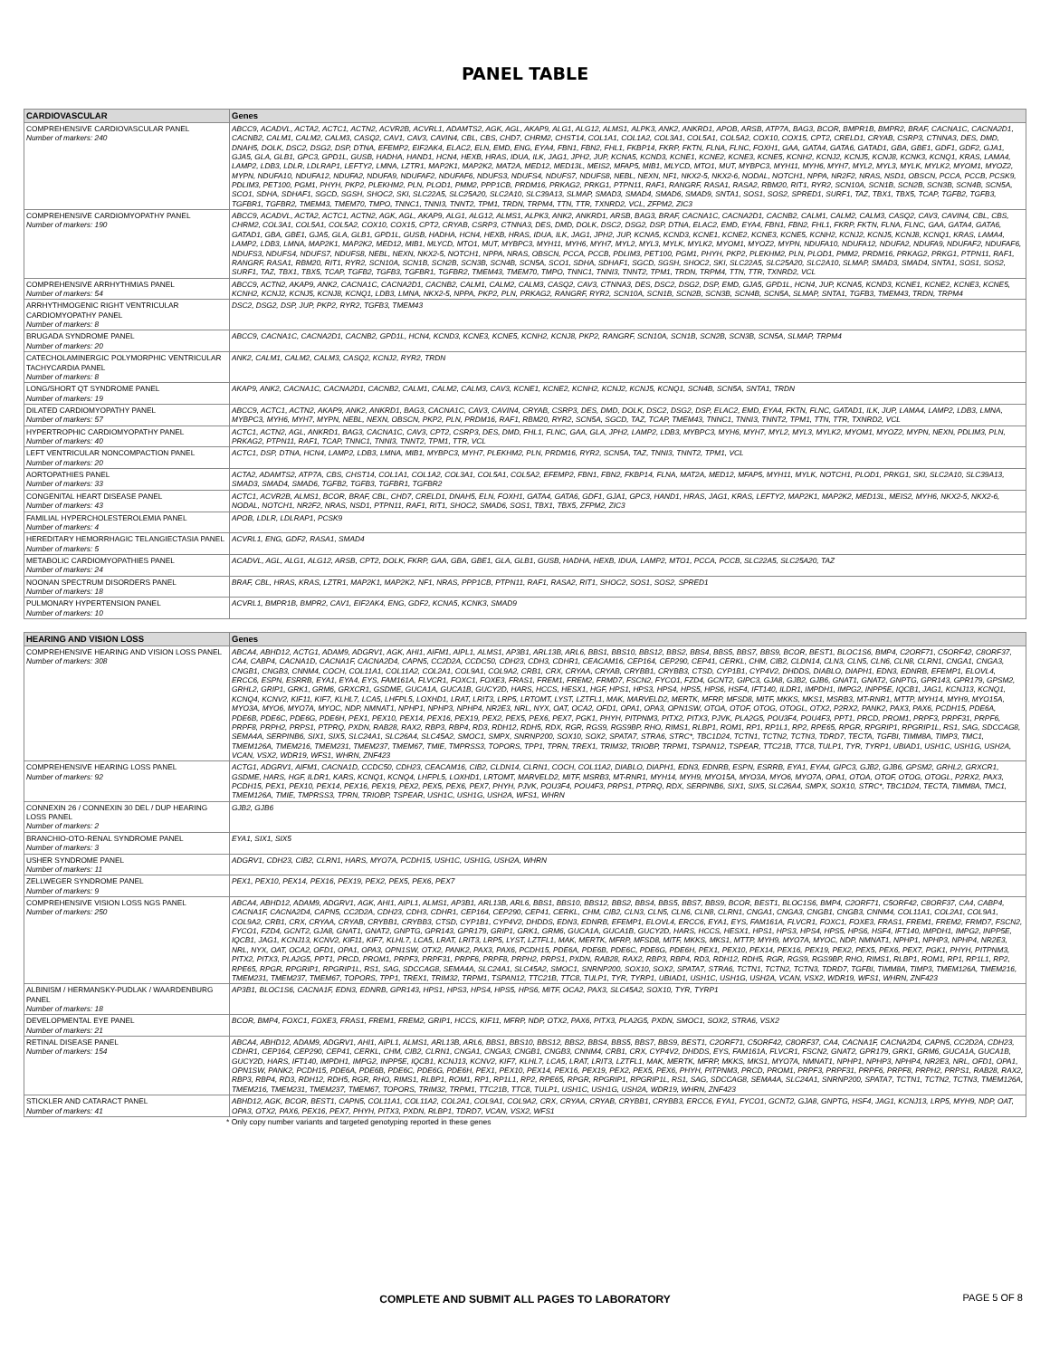PANEL TABLE
| CARDIOVASCULAR | Genes |
| --- | --- |
| COMPREHENSIVE CARDIOVASCULAR PANEL Number of markers: 240 | ABCC9, ACADVL, ACTA2, ACTC1, ACTN2, ACVR2B, ACVRL1, ADAMTS2, AGK, AGL, AKAP9, ALG1, ALG12, ALMS1, ALPK3, ANK2, ANKRD1, APOB, ARSB, ATP7A, BAG3, BCOR, BMPR1B, BMPR2, BRAF, CACNA1C, CACNA2D1, CACNB2, CALM1, CALM2, CALM3, CASQ2, CAV1, CAV3, CAVIN4, CBL, CBS, CHD7, CHRM2, CHST14, COL1A1, COL1A2, COL3A1, COL5A1, COL5A2, COX10, COX15, CPT2, CRELD1, CRYAB, CSRP3, CTNNA3, DES, DMD, DNAH5, DOLK, DSC2, DSG2, DSP, DTNA, EFEMP2, EIF2AK4, ELAC2, ELN, EMD, ENG, EYA4, FBN1, FBN2, FHL1, FKBP14, FKRP, FKTN, FLNA, FLNC, FOXH1, GAA, GATA4, GATA6, GATAD1, GBA, GBE1, GDF1, GDF2, GJA1, GJA5, GLA, GLB1, GPC3, GPD1L, GUSB, HADHA, HAND1, HCN4, HEXB, HRAS, IDUA, ILK, JAG1, JPH2, JUP, KCNA5, KCND3, KCNE1, KCNE2, KCNE3, KCNE5, KCNH2, KCNJ2, KCNJ5, KCNJ8, KCNK3, KCNQ1, KRAS, LAMA4, LAMP2, LDB3, LDLR, LDLRAP1, LEFTY2, LMNA, LZTR1, MAP2K1, MAP2K2, MAT2A, MED12, MED13L, MEIS2, MFAP5, MIB1, MLYCD, MTO1, MUT, MYBPC3, MYH11, MYH6, MYH7, MYL2, MYL3, MYLK, MYLK2, MYOM1, MYOZ2, MYPN, NDUFA10, NDUFA12, NDUFA2, NDUFA9, NDUFAF2, NDUFAF6, NDUFS3, NDUFS4, NDUFS7, NDUFS8, NEBL, NEXN, NF1, NKX2-5, NKX2-6, NODAL, NOTCH1, NPPA, NR2F2, NRAS, NSD1, OBSCN, PCCA, PCCB, PCSK9, PDLIM3, PET100, PGM1, PHYH, PKP2, PLEKHM2, PLN, PLOD1, PMM2, PPP1CB, PRDM16, PRKAG2, PRKG1, PTPN11, RAF1, RANGRF, RASA1, RASA2, RBM20, RIT1, RYR2, SCN10A, SCN1B, SCN2B, SCN3B, SCN4B, SCN5A, SCO1, SDHA, SDHAF1, SGCD, SGSH, SHOC2, SKI, SLC22A5, SLC25A20, SLC2A10, SLC39A13, SLMAP, SMAD3, SMAD4, SMAD6, SMAD9, SNTA1, SOS1, SOS2, SPRED1, SURF1, TAZ, TBX1, TBX5, TCAP, TGFB2, TGFB3, TGFBR1, TGFBR2, TMEM43, TMEM70, TMPO, TNNC1, TNNI3, TNNT2, TPM1, TRDN, TRPM4, TTN, TTR, TXNRD2, VCL, ZFPM2, ZIC3 |
| COMPREHENSIVE CARDIOMYOPATHY PANEL Number of markers: 190 | ABCC9, ACADVL, ACTA2, ACTC1, ACTN2, AGK, AGL, AKAP9, ALG1, ALG12, ALMS1, ALPK3, ANK2, ANKRD1, ARSB, BAG3, BRAF, CACNA1C, CACNA2D1, CACNB2, CALM1, CALM2, CALM3, CASQ2, CAV3, CAVIN4, CBL, CBS, CHRM2, COL3A1, COL5A1, COL5A2, COX10, COX15, CPT2, CRYAB, CSRP3, CTNNA3, DES, DMD, DOLK, DSC2, DSG2, DSP, DTNA, ELAC2, EMD, EYA4, FBN1, FBN2, FHL1, FKRP, FKTN, FLNA, FLNC, GAA, GATA4, GATA6, GATAD1, GBA, GBE1, GJA5, GLA, GLB1, GPD1L, GUSB, HADHA, HCN4, HEXB, HRAS, IDUA, ILK, JAG1, JPH2, JUP, KCNA5, KCND3, KCNE1, KCNE2, KCNE3, KCNE5, KCNH2, KCNJ2, KCNJ5, KCNJ8, KCNQ1, KRAS, LAMA4, LAMP2, LDB3, LMNA, MAP2K1, MAP2K2, MED12, MIB1, MLYCD, MTO1, MUT, MYBPC3, MYH11, MYH6, MYH7, MYL2, MYL3, MYLK, MYLK2, MYOM1, MYOZ2, MYPN, NDUFA10, NDUFA12, NDUFA2, NDUFA9, NDUFAF2, NDUFAF6, NDUFS3, NDUFS4, NDUFS7, NDUFS8, NEBL, NEXN, NKX2-5, NOTCH1, NPPA, NRAS, OBSCN, PCCA, PCCB, PDLIM3, PET100, PGM1, PHYH, PKP2, PLEKHM2, PLN, PLOD1, PMM2, PRDM16, PRKAG2, PRKG1, PTPN11, RAF1, RANGRF, RASA1, RBM20, RIT1, RYR2, SCN10A, SCN1B, SCN2B, SCN3B, SCN4B, SCN5A, SCO1, SDHA, SDHAF1, SGCD, SGSH, SHOC2, SKI, SLC22A5, SLC25A20, SLC2A10, SLMAP, SMAD3, SMAD4, SNTA1, SOS1, SOS2, SURF1, TAZ, TBX1, TBX5, TCAP, TGFB2, TGFB3, TGFBR1, TGFBR2, TMEM43, TMEM70, TMPO, TNNC1, TNNI3, TNNT2, TPM1, TRDN, TRPM4, TTN, TTR, TXNRD2, VCL |
| COMPREHENSIVE ARRHYTHMIAS PANEL Number of markers: 54 | ABCC9, ACTN2, AKAP9, ANK2, CACNA1C, CACNA2D1, CACNB2, CALM1, CALM2, CALM3, CASQ2, CAV3, CTNNA3, DES, DSC2, DSG2, DSP, EMD, GJA5, GPD1L, HCN4, JUP, KCNA5, KCND3, KCNE1, KCNE2, KCNE3, KCNE5, KCNH2, KCNJ2, KCNJ5, KCNJ8, KCNQ1, LDB3, LMNA, NKX2-5, NPPA, PKP2, PLN, PRKAG2, RANGRF, RYR2, SCN10A, SCN1B, SCN2B, SCN3B, SCN4B, SCN5A, SLMAP, SNTA1, TGFB3, TMEM43, TRDN, TRPM4 |
| ARRHYTHMOGENIC RIGHT VENTRICULAR CARDIOMYOPATHY PANEL Number of markers: 8 | DSC2, DSG2, DSP, JUP, PKP2, RYR2, TGFB3, TMEM43 |
| BRUGADA SYNDROME PANEL Number of markers: 20 | ABCC9, CACNA1C, CACNA2D1, CACNB2, GPD1L, HCN4, KCND3, KCNE3, KCNE5, KCNH2, KCNJ8, PKP2, RANGRF, SCN10A, SCN1B, SCN2B, SCN3B, SCN5A, SLMAP, TRPM4 |
| CATECHOLAMINERGIC POLYMORPHIC VENTRICULAR TACHYCARDIA PANEL Number of markers: 8 | ANK2, CALM1, CALM2, CALM3, CASQ2, KCNJ2, RYR2, TRDN |
| LONG/SHORT QT SYNDROME PANEL Number of markers: 19 | AKAP9, ANK2, CACNA1C, CACNA2D1, CACNB2, CALM1, CALM2, CALM3, CAV3, KCNE1, KCNE2, KCNH2, KCNJ2, KCNJ5, KCNQ1, SCN4B, SCN5A, SNTA1, TRDN |
| DILATED CARDIOMYOPATHY PANEL Number of markers: 57 | ABCC9, ACTC1, ACTN2, AKAP9, ANK2, ANKRD1, BAG3, CACNA1C, CAV3, CAVIN4, CRYAB, CSRP3, DES, DMD, DOLK, DSC2, DSG2, DSP, ELAC2, EMD, EYA4, FKTN, FLNC, GATAD1, ILK, JUP, LAMA4, LAMP2, LDB3, LMNA, MYBPC3, MYH6, MYH7, MYPN, NEBL, NEXN, OBSCN, PKP2, PLN, PRDM16, RAF1, RBM20, RYR2, SCN5A, SGCD, TAZ, TCAP, TMEM43, TNNC1, TNNI3, TNNT2, TPM1, TTN, TTR, TXNRD2, VCL |
| HYPERTROPHIC CARDIOMYOPATHY PANEL Number of markers: 40 | ACTC1, ACTN2, AGL, ANKRD1, BAG3, CACNA1C, CAV3, CPT2, CSRP3, DES, DMD, FHL1, FLNC, GAA, GLA, JPH2, LAMP2, LDB3, MYBPC3, MYH6, MYH7, MYL2, MYL3, MYLK2, MYOM1, MYOZ2, MYPN, NEXN, PDLIM3, PLN, PRKAG2, PTPN11, RAF1, TCAP, TNNC1, TNNI3, TNNT2, TPM1, TTR, VCL |
| LEFT VENTRICULAR NONCOMPACTION PANEL Number of markers: 20 | ACTC1, DSP, DTNA, HCN4, LAMP2, LDB3, LMNA, MIB1, MYBPC3, MYH7, PLEKHM2, PLN, PRDM16, RYR2, SCN5A, TAZ, TNNI3, TNNT2, TPM1, VCL |
| AORTOPATHIES PANEL Number of markers: 33 | ACTA2, ADAMTS2, ATP7A, CBS, CHST14, COL1A1, COL1A2, COL3A1, COL5A1, COL5A2, EFEMP2, FBN1, FBN2, FKBP14, FLNA, MAT2A, MED12, MFAP5, MYH11, MYLK, NOTCH1, PLOD1, PRKG1, SKI, SLC2A10, SLC39A13, SMAD3, SMAD4, SMAD6, TGFB2, TGFB3, TGFBR1, TGFBR2 |
| CONGENITAL HEART DISEASE PANEL Number of markers: 43 | ACTC1, ACVR2B, ALMS1, BCOR, BRAF, CBL, CHD7, CRELD1, DNAH5, ELN, FOXH1, GATA4, GATA6, GDF1, GJA1, GPC3, HAND1, HRAS, JAG1, KRAS, LEFTY2, MAP2K1, MAP2K2, MED13L, MEIS2, MYH6, NKX2-5, NKX2-6, NODAL, NOTCH1, NR2F2, NRAS, NSD1, PTPN11, RAF1, RIT1, SHOC2, SMAD6, SOS1, TBX1, TBX5, ZFPM2, ZIC3 |
| FAMILIAL HYPERCHOLESTEROLEMIA PANEL Number of markers: 4 | APOB, LDLR, LDLRAP1, PCSK9 |
| HEREDITARY HEMORRHAGIC TELANGIECTASIA PANEL Number of markers: 5 | ACVRL1, ENG, GDF2, RASA1, SMAD4 |
| METABOLIC CARDIOMYOPATHIES PANEL Number of markers: 24 | ACADVL, AGL, ALG1, ALG12, ARSB, CPT2, DOLK, FKRP, GAA, GBA, GBE1, GLA, GLB1, GUSB, HADHA, HEXB, IDUA, LAMP2, MTO1, PCCA, PCCB, SLC22A5, SLC25A20, TAZ |
| NOONAN SPECTRUM DISORDERS PANEL Number of markers: 18 | BRAF, CBL, HRAS, KRAS, LZTR1, MAP2K1, MAP2K2, NF1, NRAS, PPP1CB, PTPN11, RAF1, RASA2, RIT1, SHOC2, SOS1, SOS2, SPRED1 |
| PULMONARY HYPERTENSION PANEL Number of markers: 10 | ACVRL1, BMPR1B, BMPR2, CAV1, EIF2AK4, ENG, GDF2, KCNA5, KCNK3, SMAD9 |
| HEARING AND VISION LOSS | Genes |
| --- | --- |
| COMPREHENSIVE HEARING AND VISION LOSS PANEL Number of markers: 308 | ABCA4, ABHD12, ACTG1, ADAM9, ADGRV1, AGK, AHI1, AIFM1, AIPL1, ALMS1, AP3B1, ARL13B, ARL6, BBS1, BBS10, BBS12, BBS2, BBS4, BBS5, BBS7, BBS9, BCOR, BEST1, BLOC1S6, BMP4, C2ORF71, C5ORF42, C8ORF37, CA4, CABP4, CACNA1D, CACNA1F, CACNA2D4, CAPN5, CC2D2A, CCDC50, CDH23, CDH3, CDHR1, CEACAM16, CEP164, CEP290, CEP41, CERKL, CHM, CIB2, CLDN14, CLN3, CLN5, CLN6, CLN8, CLRN1, CNGA1, CNGA3, CNGB1, CNGB3, CNNM4, COCH, COL11A1, COL11A2, COL2A1, COL9A1, COL9A2, CRB1, CRX, CRYAA, CRYAB, CRYBB1, CRYBB3, CTSD, CYP1B1, CYP4V2, DHDDS, DIABLO, DIAPH1, EDN3, EDNRB, EFEMP1, ELOVL4, ERCC6, ESPN, ESRRB, EYA1, EYA4, EYS, FAM161A, FLVCR1, FOXC1, FOXE3, FRAS1, FREM1, FREM2, FRMD7, FSCN2, FYCO1, FZD4, GCNT2, GIPC3, GJA8, GJB2, GJB6, GNAT1, GNAT2, GNPTG, GPR143, GPR179, GPSM2, GRHL2, GRIP1, GRK1, GRM6, GRXCR1, GSDME, GUCA1A, GUCA1B, GUCY2D, HARS, HCCS, HESX1, HGF, HPS1, HPS3, HPS4, HPS5, HPS6, HSF4, IFT140, ILDR1, IMPDH1, IMPG2, INPP5E, IQCB1, JAG1, KCNJ13, KCNQ1, KCNQ4, KCNV2, KIF11, KIF7, KLHL7, LCA5, LHFPL5, LOXHD1, LRAT, LRIT3, LRP5, LRTOMT, LYST, LZTFL1, MAK, MARVELD2, MERTK, MFRP, MFSD8, MITF, MKKS, MKS1, MSRB3, MT-RNR1, MTTP, MYH14, MYH9, MYO15A, MYO3A, MYO6, MYO7A, MYOC, NDP, NMNAT1, NPHP1, NPHP3, NPHP4, NR2E3, NRL, NYX, OAT, OCA2, OFD1, OPA1, OPA3, OPN1SW, OTOA, OTOF, OTOG, OTOGL, OTX2, P2RX2, PANK2, PAX3, PAX6, PCDH15, PDE6A, PDE6B, PDE6C, PDE6G, PDE6H, PEX1, PEX10, PEX14, PEX16, PEX19, PEX2, PEX5, PEX6, PEX7, PGK1, PHYH, PITPNM3, PITX2, PITX3, PJVK, PLA2G5, POU3F4, POU4F3, PPT1, PRCD, PROM1, PRPF3, PRPF31, PRPF6, PRPF8, PRPH2, PRPS1, PTPRQ, PXDN, RAB28, RAX2, RBP3, RBP4, RD3, RDH12, RDH5, RDX, RGR, RGS9, RGS9BP, RHO, RIMS1, RLBP1, ROM1, RP1, RP1L1, RP2, RPE65, RPGR, RPGRIP1, RPGRIP1L, RS1, SAG, SDCCAG8, SEMA4A, SERPINB6, SIX1, SIX5, SLC24A1, SLC26A4, SLC45A2, SMOC1, SMPX, SNRNP200, SOX10, SOX2, SPATA7, STRA6, STRC*, TBC1D24, TCTN1, TCTN2, TCTN3, TDRD7, TECTA, TGFBI, TIMM8A, TIMP3, TMC1, TMEM126A, TMEM216, TMEM231, TMEM237, TMEM67, TMIE, TMPRSS3, TOPORS, TPP1, TPRN, TREX1, TRIM32, TRIOBP, TRPM1, TSPAN12, TSPEAR, TTC21B, TTC8, TULP1, TYR, TYRP1, UBIAD1, USH1C, USH1G, USH2A, VCAN, VSX2, WDR19, WFS1, WHRN, ZNF423 |
| COMPREHENSIVE HEARING LOSS PANEL Number of markers: 92 | ACTG1, ADGRV1, AIFM1, CACNA1D, CCDC50, CDH23, CEACAM16, CIB2, CLDN14, CLRN1, COCH, COL11A2, DIABLO, DIAPH1, EDN3, EDNRB, ESPN, ESRRB, EYA1, EYA4, GIPC3, GJB2, GJB6, GPSM2, GRHL2, GRXCR1, GSDME, HARS, HGF, ILDR1, KARS, KCNQ1, KCNQ4, LHFPL5, LOXHD1, LRTOMT, MARVELD2, MITF, MSRB3, MT-RNR1, MYH14, MYH9, MYO15A, MYO3A, MYO6, MYO7A, OPA1, OTOA, OTOF, OTOG, OTOGL, P2RX2, PAX3, PCDH15, PEX1, PEX10, PEX14, PEX16, PEX19, PEX2, PEX5, PEX6, PEX7, PHYH, PJVK, POU3F4, POU4F3, PRPS1, PTPRQ, RDX, SERPINB6, SIX1, SIX5, SLC26A4, SMPX, SOX10, STRC*, TBC1D24, TECTA, TIMM8A, TMC1, TMEM126A, TMIE, TMPRSS3, TPRN, TRIOBP, TSPEAR, USH1C, USH1G, USH2A, WFS1, WHRN |
| CONNEXIN 26 / CONNEXIN 30 DEL / DUP HEARING LOSS PANEL Number of markers: 2 | GJB2, GJB6 |
| BRANCHIO-OTO-RENAL SYNDROME PANEL Number of markers: 3 | EYA1, SIX1, SIX5 |
| USHER SYNDROME PANEL Number of markers: 11 | ADGRV1, CDH23, CIB2, CLRN1, HARS, MYO7A, PCDH15, USH1C, USH1G, USH2A, WHRN |
| ZELLWEGER SYNDROME PANEL Number of markers: 9 | PEX1, PEX10, PEX14, PEX16, PEX19, PEX2, PEX5, PEX6, PEX7 |
| COMPREHENSIVE VISION LOSS NGS PANEL Number of markers: 250 | ABCA4, ABHD12, ADAM9, ADGRV1, AGK, AHI1, AIPL1, ALMS1, AP3B1, ARL13B, ARL6, BBS1, BBS10, BBS12, BBS2, BBS4, BBS5, BBS7, BBS9, BCOR, BEST1, BLOC1S6, BMP4, C2ORF71, C5ORF42, C8ORF37, CA4, CABP4, CACNA1F, CACNA2D4, CAPN5, CC2D2A, CDH23, CDH3, CDHR1, CEP164, CEP290, CEP41, CERKL, CHM, CIB2, CLN3, CLN5, CLN6, CLN8, CLRN1, CNGA1, CNGA3, CNGB1, CNGB3, CNNM4, COL11A1, COL2A1, COL9A1, COL9A2, CRB1, CRX, CRYAA, CRYAB, CRYBB1, CRYBB3, CTSD, CYP1B1, CYP4V2, DHDDS, EDN3, EDNRB, EFEMP1, ELOVL4, ERCC6, EYA1, EYS, FAM161A, FLVCR1, FOXC1, FOXE3, FRAS1, FREM1, FREM2, FRMD7, FSCN2, FYCO1, FZD4, GCNT2, GJA8, GNAT1, GNAT2, GNPTG, GPR143, GPR179, GRIP1, GRK1, GRM6, GUCA1A, GUCA1B, GUCY2D, HARS, HCCS, HESX1, HPS1, HPS3, HPS4, HPS5, HPS6, HSF4, IFT140, IMPDH1, IMPG2, INPP5E, IQCB1, JAG1, KCNJ13, KCNV2, KIF11, KIF7, KLHL7, LCA5, LRAT, LRIT3, LRP5, LYST, LZTFL1, MAK, MERTK, MFRP, MFSD8, MITF, MKKS, MKS1, MTTP, MYH9, MYO7A, MYOC, NDP, NMNAT1, NPHP1, NPHP3, NPHP4, NR2E3, NRL, NYX, OAT, OCA2, OFD1, OPA1, OPA3, OPN1SW, OTX2, PANK2, PAX3, PAX6, PCDH15, PDE6A, PDE6B, PDE6C, PDE6G, PDE6H, PEX1, PEX10, PEX14, PEX16, PEX19, PEX2, PEX5, PEX6, PEX7, PGK1, PHYH, PITPNM3, PITX2, PITX3, PLA2G5, PPT1, PRCD, PROM1, PRPF3, PRPF31, PRPF6, PRPF8, PRPH2, PRPS1, PXDN, RAB28, RAX2, RBP3, RBP4, RD3, RDH12, RDH5, RGR, RGS9, RGS9BP, RHO, RIMS1, RLBP1, ROM1, RP1, RP1L1, RP2, RPE65, RPGR, RPGRIP1, RPGRIP1L, RS1, SAG, SDCCAG8, SEMA4A, SLC24A1, SLC45A2, SMOC1, SNRNP200, SOX10, SOX2, SPATA7, STRA6, TCTN1, TCTN2, TCTN3, TDRD7, TGFBI, TIMM8A, TIMP3, TMEM126A, TMEM216, TMEM231, TMEM237, TMEM67, TOPORS, TPP1, TREX1, TRIM32, TRPM1, TSPAN12, TTC21B, TTC8, TULP1, TYR, TYRP1, UBIAD1, USH1C, USH1G, USH2A, VCAN, VSX2, WDR19, WFS1, WHRN, ZNF423 |
| ALBINISM / HERMANSKY-PUDLAK / WAARDENBURG PANEL Number of markers: 18 | AP3B1, BLOC1S6, CACNA1F, EDN3, EDNRB, GPR143, HPS1, HPS3, HPS4, HPS5, HPS6, MITF, OCA2, PAX3, SLC45A2, SOX10, TYR, TYRP1 |
| DEVELOPMENTAL EYE PANEL Number of markers: 21 | BCOR, BMP4, FOXC1, FOXE3, FRAS1, FREM1, FREM2, GRIP1, HCCS, KIF11, MFRP, NDP, OTX2, PAX6, PITX3, PLA2G5, PXDN, SMOC1, SOX2, STRA6, VSX2 |
| RETINAL DISEASE PANEL Number of markers: 154 | ABCA4, ABHD12, ADAM9, ADGRV1, AHI1, AIPL1, ALMS1, ARL13B, ARL6, BBS1, BBS10, BBS12, BBS2, BBS4, BBS5, BBS7, BBS9, BEST1, C2ORF71, C5ORF42, C8ORF37, CA4, CACNA1F, CACNA2D4, CAPN5, CC2D2A, CDH23, CDHR1, CEP164, CEP290, CEP41, CERKL, CHM, CIB2, CLRN1, CNGA1, CNGA3, CNGB1, CNGB3, CNNM4, CRB1, CRX, CYP4V2, DHDDS, EYS, FAM161A, FLVCR1, FSCN2, GNAT2, GPR179, GRK1, GRM6, GUCA1A, GUCA1B, GUCY2D, HARS, IFT140, IMPDH1, IMPG2, INPP5E, IQCB1, KCNJ13, KCNV2, KIF7, KLHL7, LCA5, LRAT, LRIT3, LZTFL1, MAK, MERTK, MFRP, MKKS, MKS1, MYO7A, NMNAT1, NPHP1, NPHP3, NPHP4, NR2E3, NRL, OFD1, OPA1, OPN1SW, PANK2, PCDH15, PDE6A, PDE6B, PDE6C, PDE6G, PDE6H, PEX1, PEX10, PEX14, PEX16, PEX19, PEX2, PEX5, PEX6, PHYH, PITPNM3, PRCD, PROM1, PRPF3, PRPF31, PRPF6, PRPF8, PRPH2, PRPS1, RAB28, RAX2, RBP3, RBP4, RD3, RDH12, RDH5, RGR, RHO, RIMS1, RLBP1, ROM1, RP1, RP1L1, RP2, RPE65, RPGR, RPGRIP1, RPGRIP1L, RS1, SAG, SDCCAG8, SEMA4A, SLC24A1, SNRNP200, SPATA7, TCTN1, TCTN2, TCTN3, TMEM126A, TMEM216, TMEM231, TMEM237, TMEM67, TOPORS, TRIM32, TRPM1, TTC21B, TTC8, TULP1, USH1C, USH1G, USH2A, WDR19, WHRN, ZNF423 |
| STICKLER AND CATARACT PANEL Number of markers: 41 | ABHD12, AGK, BCOR, BEST1, CAPN5, COL11A1, COL11A2, COL2A1, COL9A1, COL9A2, CRX, CRYAA, CRYAB, CRYBB1, CRYBB3, ERCC6, EYA1, FYCO1, GCNT2, GJA8, GNPTG, HSF4, JAG1, KCNJ13, LRP5, MYH9, NDP, OAT, OPA3, OTX2, PAX6, PEX16, PEX7, PHYH, PITX3, PXDN, RLBP1, TDRD7, VCAN, VSX2, WFS1 |
* Only copy number variants and targeted genotyping reported in these genes
COMPLETE AND SUBMIT ALL PAGES TO LABORATORY PAGE 5 OF 8